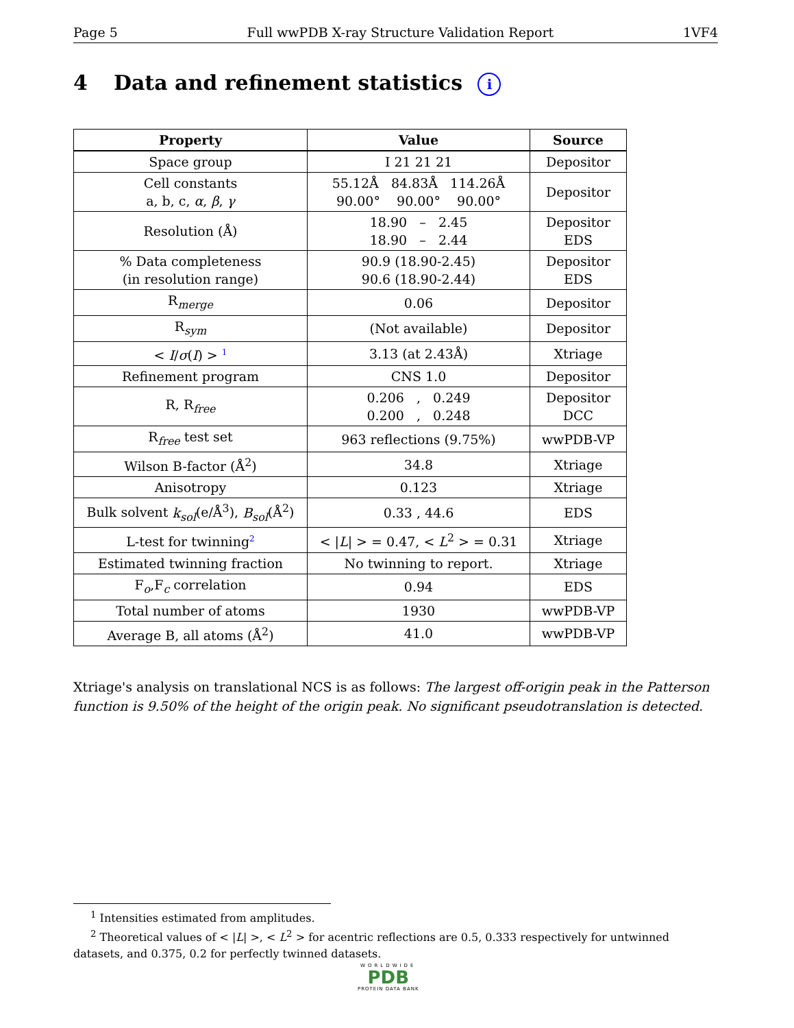Page 5 Full wwPDB X-ray Structure Validation Report 1VF4
4 Data and refinement statistics i
| Property | Value | Source |
| --- | --- | --- |
| Space group | I 21 21 21 | Depositor |
| Cell constants a, b, c, α , β , γ | 55.12Å 84.83Å 114.26Å 90.00° 90.00° 90.00° | Depositor |
| Resolution (Å) | 18.90 – 2.45 18.90 – 2.44 | Depositor EDS |
| % Data completeness (in resolution range) | 90.9 (18.90-2.45) 90.6 (18.90-2.44) | Depositor EDS |
| R<sub>merge</sub> | 0.06 | Depositor |
| R<sub>sym</sub> | (Not available) | Depositor |
| < I / σ ( I ) > <sup>1</sup> | 3.13 (at 2.43Å) | Xtriage |
| Refinement program | CNS 1.0 | Depositor |
| R, R<sub>free</sub> | 0.206 , 0.249 0.200 , 0.248 | Depositor DCC |
| R<sub>free</sub> test set | 963 reflections (9.75%) | wwPDB-VP |
| Wilson B-factor (Å<sup>2</sup>) | 34.8 | Xtriage |
| Anisotropy | 0.123 | Xtriage |
| Bulk solvent k<sub>sol</sub> (e/Å<sup>3</sup>), B<sub>sol</sub> (Å<sup>2</sup>) | 0.33 , 44.6 | EDS |
| L-test for twinning<sup>2</sup> | < / L / > = 0.47, < L<sup>2</sup> > = 0.31 | Xtriage |
| Estimated twinning fraction | No twinning to report. | Xtriage |
| F<sub>o</sub>,F<sub>c</sub> correlation | 0.94 | EDS |
| Total number of atoms | 1930 | wwPDB-VP |
| Average B, all atoms (Å<sup>2</sup>) | 41.0 | wwPDB-VP |
Xtriage's analysis on translational NCS is as follows: The largest off-origin peak in the Patterson function is 9.50% of the height of the origin peak. No significant pseudotranslation is detected.
<sup>1</sup> Intensities estimated from amplitudes.
<sup>2</sup> Theoretical values of < |L| >, < L<sup>2</sup> > for acentric reflections are 0.5, 0.333 respectively for untwinned datasets, and 0.375, 0.2 for perfectly twinned datasets.
WORLDWIDE
PDB
PROTEIN DATA BANK